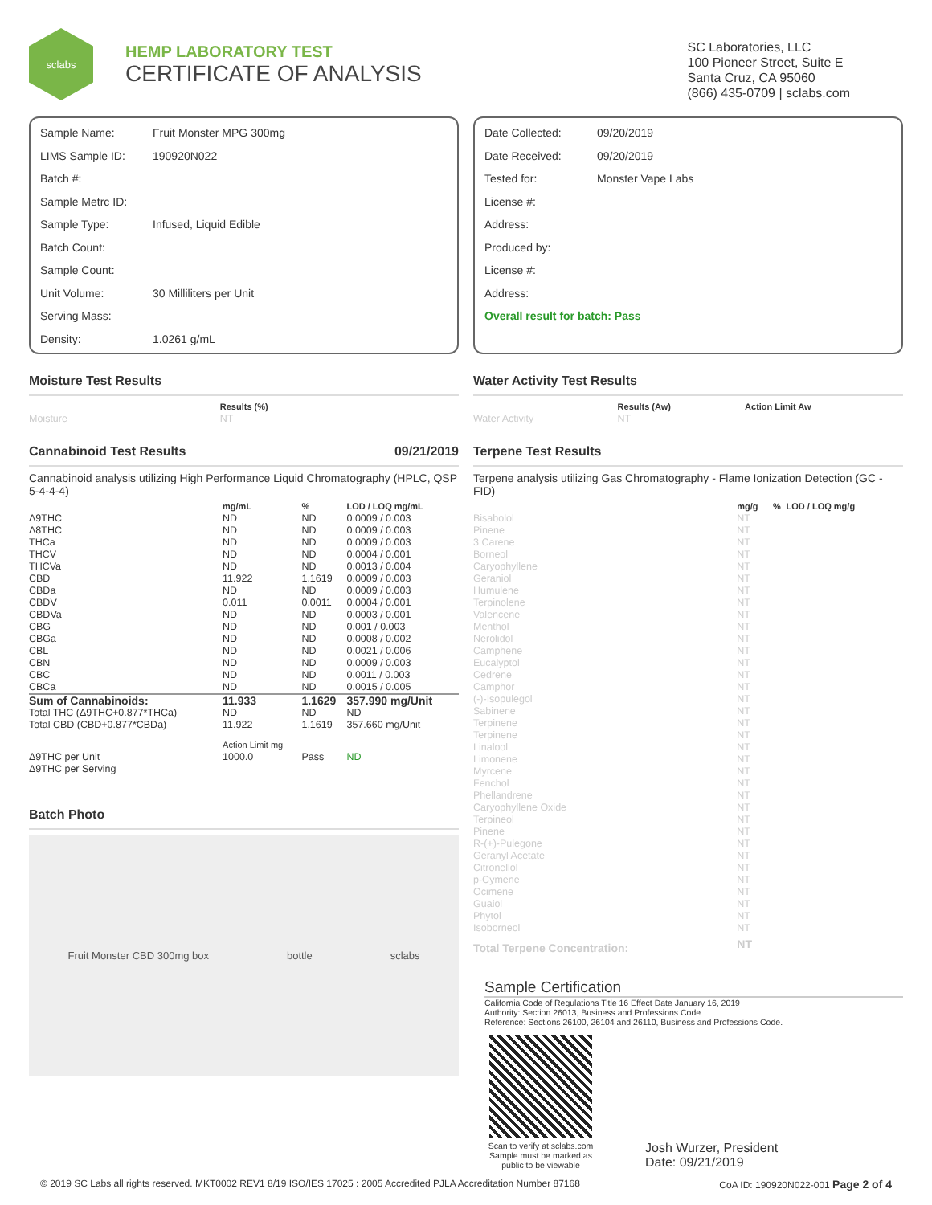sclabs
HEMP LABORATORY TEST
CERTIFICATE OF ANALYSIS
SC Laboratories, LLC
100 Pioneer Street, Suite E
Santa Cruz, CA 95060
(866) 435-0709 | sclabs.com
Sample Name: Fruit Monster MPG 300mg
LIMS Sample ID: 190920N022
Batch #:
Sample Metrc ID:
Sample Type: Infused, Liquid Edible
Batch Count:
Sample Count:
Unit Volume: 30 Milliliters per Unit
Serving Mass:
Density: 1.0261 g/mL
Moisture Test Results
| | Results (%) |
| --- | --- |
| Moisture | NT |
Cannabinoid Test Results 09/21/2019
Cannabinoid analysis utilizing High Performance Liquid Chromatography (HPLC, QSP 5-4-4-4)
| | mg/mL | % | LOD / LOQ mg/mL |
| --- | --- | --- | --- |
| Δ9THC | ND | ND | 0.0009 / 0.003 |
| Δ8THC | ND | ND | 0.0009 / 0.003 |
| THCa | ND | ND | 0.0009 / 0.003 |
| THCV | ND | ND | 0.0004 / 0.001 |
| THCVa | ND | ND | 0.0013 / 0.004 |
| CBD | 11.922 | 1.1619 | 0.0009 / 0.003 |
| CBDa | ND | ND | 0.0009 / 0.003 |
| CBDV | 0.011 | 0.0011 | 0.0004 / 0.001 |
| CBDVa | ND | ND | 0.0003 / 0.001 |
| CBG | ND | ND | 0.001 / 0.003 |
| CBGa | ND | ND | 0.0008 / 0.002 |
| CBL | ND | ND | 0.0021 / 0.006 |
| CBN | ND | ND | 0.0009 / 0.003 |
| CBC | ND | ND | 0.0011 / 0.003 |
| CBCa | ND | ND | 0.0015 / 0.005 |
| Sum of Cannabinoids: | 11.933 | 1.1629 | 357.990 mg/Unit |
| Total THC (Δ9THC+0.877*THCa) | ND | ND | ND |
| Total CBD (CBD+0.877*CBDa) | 11.922 | 1.1619 | 357.660 mg/Unit |
| | Action Limit mg | | |
| Δ9THC per Unit | 1000.0 | Pass | ND |
| Δ9THC per Serving | | | |
Batch Photo
Fruit Monster CBD 300mg box bottle sclabs
Date Collected: 09/20/2019
Date Received: 09/20/2019
Tested for: Monster Vape Labs
License #:
Address:
Produced by:
License #:
Address:
Overall result for batch: Pass
Water Activity Test Results
| | Results (Aw) | Action Limit Aw |
| --- | --- | --- |
| Water Activity | NT | |
Terpene Test Results
Terpene analysis utilizing Gas Chromatography - Flame Ionization Detection (GC - FID)
| | mg/g | % | LOD / LOQ mg/g |
| --- | --- | --- | --- |
| Bisabolol | NT | | |
| Pinene | NT | | |
| 3 Carene | NT | | |
| Borneol | NT | | |
| Caryophyllene | NT | | |
| Geraniol | NT | | |
| Humulene | NT | | |
| Terpinolene | NT | | |
| Valencene | NT | | |
| Menthol | NT | | |
| Nerolidol | NT | | |
| Camphene | NT | | |
| Eucalyptol | NT | | |
| Cedrene | NT | | |
| Camphor | NT | | |
| (-)-Isopulegol | NT | | |
| Sabinene | NT | | |
| Terpinene | NT | | |
| Terpinene | NT | | |
| Linalool | NT | | |
| Limonene | NT | | |
| Myrcene | NT | | |
| Fenchol | NT | | |
| Phellandrene | NT | | |
| Caryophyllene Oxide | NT | | |
| Terpineol | NT | | |
| Pinene | NT | | |
| R-(+)-Pulegone | NT | | |
| Geranyl Acetate | NT | | |
| Citronellol | NT | | |
| p-Cymene | NT | | |
| Ocimene | NT | | |
| Guaiol | NT | | |
| Phytol | NT | | |
| Isoborneol | NT | | |
| Total Terpene Concentration: | NT | | |
Sample Certification
California Code of Regulations Title 16 Effect Date January 16, 2019
Authority: Section 26013, Business and Professions Code.
Reference: Sections 26100, 26104 and 26110, Business and Professions Code.
Scan to verify at sclabs.com
Sample must be marked as public to be viewable
Josh Wurzer, President
Date: 09/21/2019
© 2019 SC Labs all rights reserved. MKT0002 REV1 8/19 ISO/IES 17025 : 2005 Accredited PJLA Accreditation Number 87168 CoA ID: 190920N022-001 Page 2 of 4